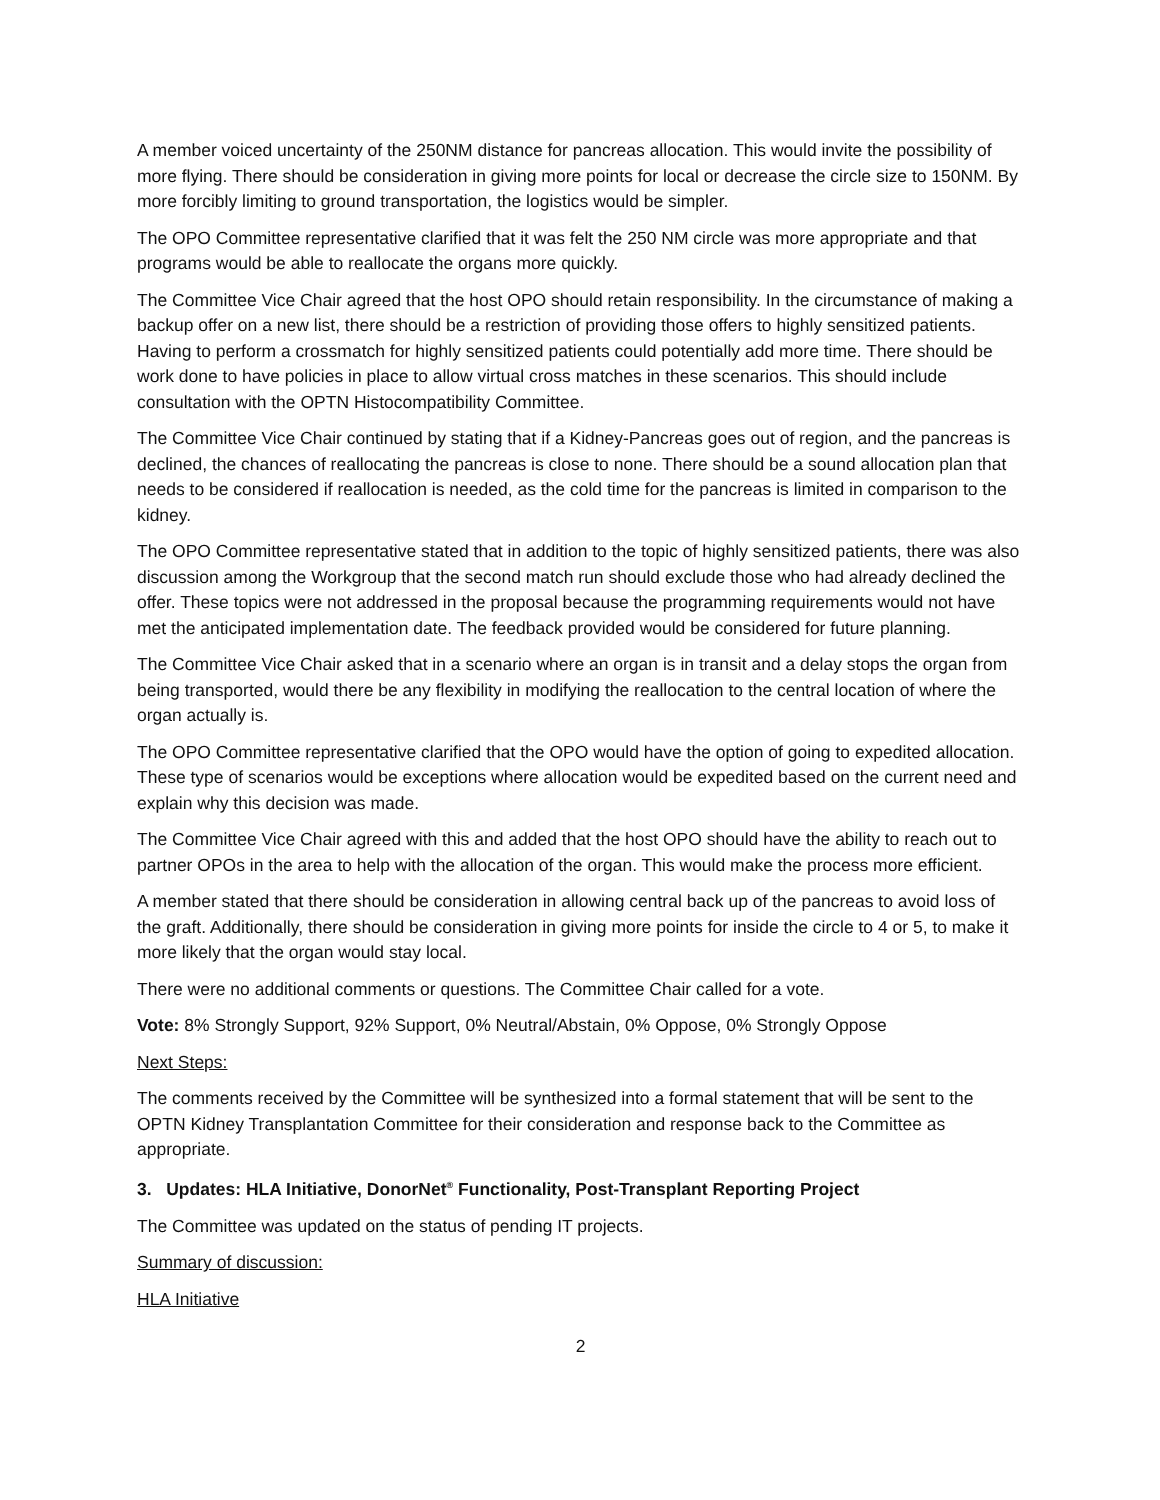A member voiced uncertainty of the 250NM distance for pancreas allocation. This would invite the possibility of more flying. There should be consideration in giving more points for local or decrease the circle size to 150NM. By more forcibly limiting to ground transportation, the logistics would be simpler.
The OPO Committee representative clarified that it was felt the 250 NM circle was more appropriate and that programs would be able to reallocate the organs more quickly.
The Committee Vice Chair agreed that the host OPO should retain responsibility. In the circumstance of making a backup offer on a new list, there should be a restriction of providing those offers to highly sensitized patients. Having to perform a crossmatch for highly sensitized patients could potentially add more time. There should be work done to have policies in place to allow virtual cross matches in these scenarios. This should include consultation with the OPTN Histocompatibility Committee.
The Committee Vice Chair continued by stating that if a Kidney-Pancreas goes out of region, and the pancreas is declined, the chances of reallocating the pancreas is close to none. There should be a sound allocation plan that needs to be considered if reallocation is needed, as the cold time for the pancreas is limited in comparison to the kidney.
The OPO Committee representative stated that in addition to the topic of highly sensitized patients, there was also discussion among the Workgroup that the second match run should exclude those who had already declined the offer. These topics were not addressed in the proposal because the programming requirements would not have met the anticipated implementation date. The feedback provided would be considered for future planning.
The Committee Vice Chair asked that in a scenario where an organ is in transit and a delay stops the organ from being transported, would there be any flexibility in modifying the reallocation to the central location of where the organ actually is.
The OPO Committee representative clarified that the OPO would have the option of going to expedited allocation. These type of scenarios would be exceptions where allocation would be expedited based on the current need and explain why this decision was made.
The Committee Vice Chair agreed with this and added that the host OPO should have the ability to reach out to partner OPOs in the area to help with the allocation of the organ. This would make the process more efficient.
A member stated that there should be consideration in allowing central back up of the pancreas to avoid loss of the graft. Additionally, there should be consideration in giving more points for inside the circle to 4 or 5, to make it more likely that the organ would stay local.
There were no additional comments or questions. The Committee Chair called for a vote.
Vote: 8% Strongly Support, 92% Support, 0% Neutral/Abstain, 0% Oppose, 0% Strongly Oppose
Next Steps:
The comments received by the Committee will be synthesized into a formal statement that will be sent to the OPTN Kidney Transplantation Committee for their consideration and response back to the Committee as appropriate.
3. Updates: HLA Initiative, DonorNet<sup>®</sup> Functionality, Post-Transplant Reporting Project
The Committee was updated on the status of pending IT projects.
Summary of discussion:
HLA Initiative
2